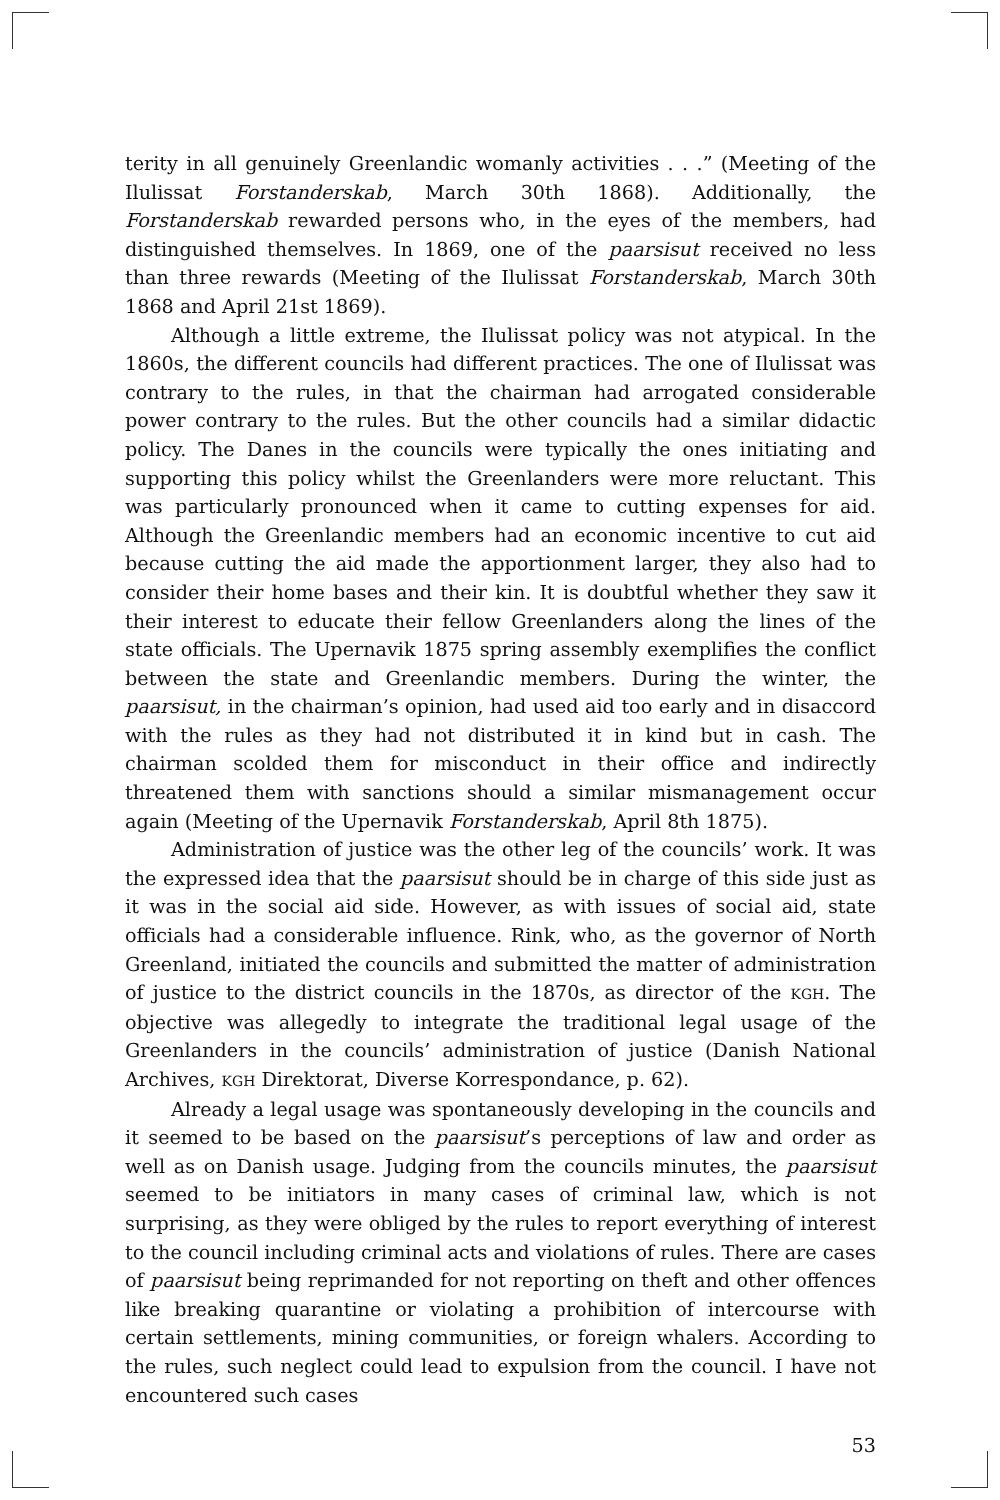terity in all genuinely Greenlandic womanly activities . . .” (Meeting of the Ilulissat Forstanderskab, March 30th 1868). Additionally, the Forstanderskab rewarded persons who, in the eyes of the members, had distinguished themselves. In 1869, one of the paarsisut received no less than three rewards (Meeting of the Ilulissat Forstanderskab, March 30th 1868 and April 21st 1869).
Although a little extreme, the Ilulissat policy was not atypical. In the 1860s, the different councils had different practices. The one of Ilulissat was contrary to the rules, in that the chairman had arrogated considerable power contrary to the rules. But the other councils had a similar didactic policy. The Danes in the councils were typically the ones initiating and supporting this policy whilst the Greenlanders were more reluctant. This was particularly pronounced when it came to cutting expenses for aid. Although the Greenlandic members had an economic incentive to cut aid because cutting the aid made the apportionment larger, they also had to consider their home bases and their kin. It is doubtful whether they saw it their interest to educate their fellow Greenlanders along the lines of the state officials. The Upernavik 1875 spring assembly exemplifies the conflict between the state and Greenlandic members. During the winter, the paarsisut, in the chairman’s opinion, had used aid too early and in disaccord with the rules as they had not distributed it in kind but in cash. The chairman scolded them for misconduct in their office and indirectly threatened them with sanctions should a similar mismanagement occur again (Meeting of the Upernavik Forstanderskab, April 8th 1875).
Administration of justice was the other leg of the councils’ work. It was the expressed idea that the paarsisut should be in charge of this side just as it was in the social aid side. However, as with issues of social aid, state officials had a considerable influence. Rink, who, as the governor of North Greenland, initiated the councils and submitted the matter of administration of justice to the district councils in the 1870s, as director of the KGH. The objective was allegedly to integrate the traditional legal usage of the Greenlanders in the councils’ administration of justice (Danish National Archives, KGH Direktorat, Diverse Korrespondance, p. 62).
Already a legal usage was spontaneously developing in the councils and it seemed to be based on the paarsisut’s perceptions of law and order as well as on Danish usage. Judging from the councils minutes, the paarsisut seemed to be initiators in many cases of criminal law, which is not surprising, as they were obliged by the rules to report everything of interest to the council including criminal acts and violations of rules. There are cases of paarsisut being reprimanded for not reporting on theft and other offences like breaking quarantine or violating a prohibition of intercourse with certain settlements, mining communities, or foreign whalers. According to the rules, such neglect could lead to expulsion from the council. I have not encountered such cases
53